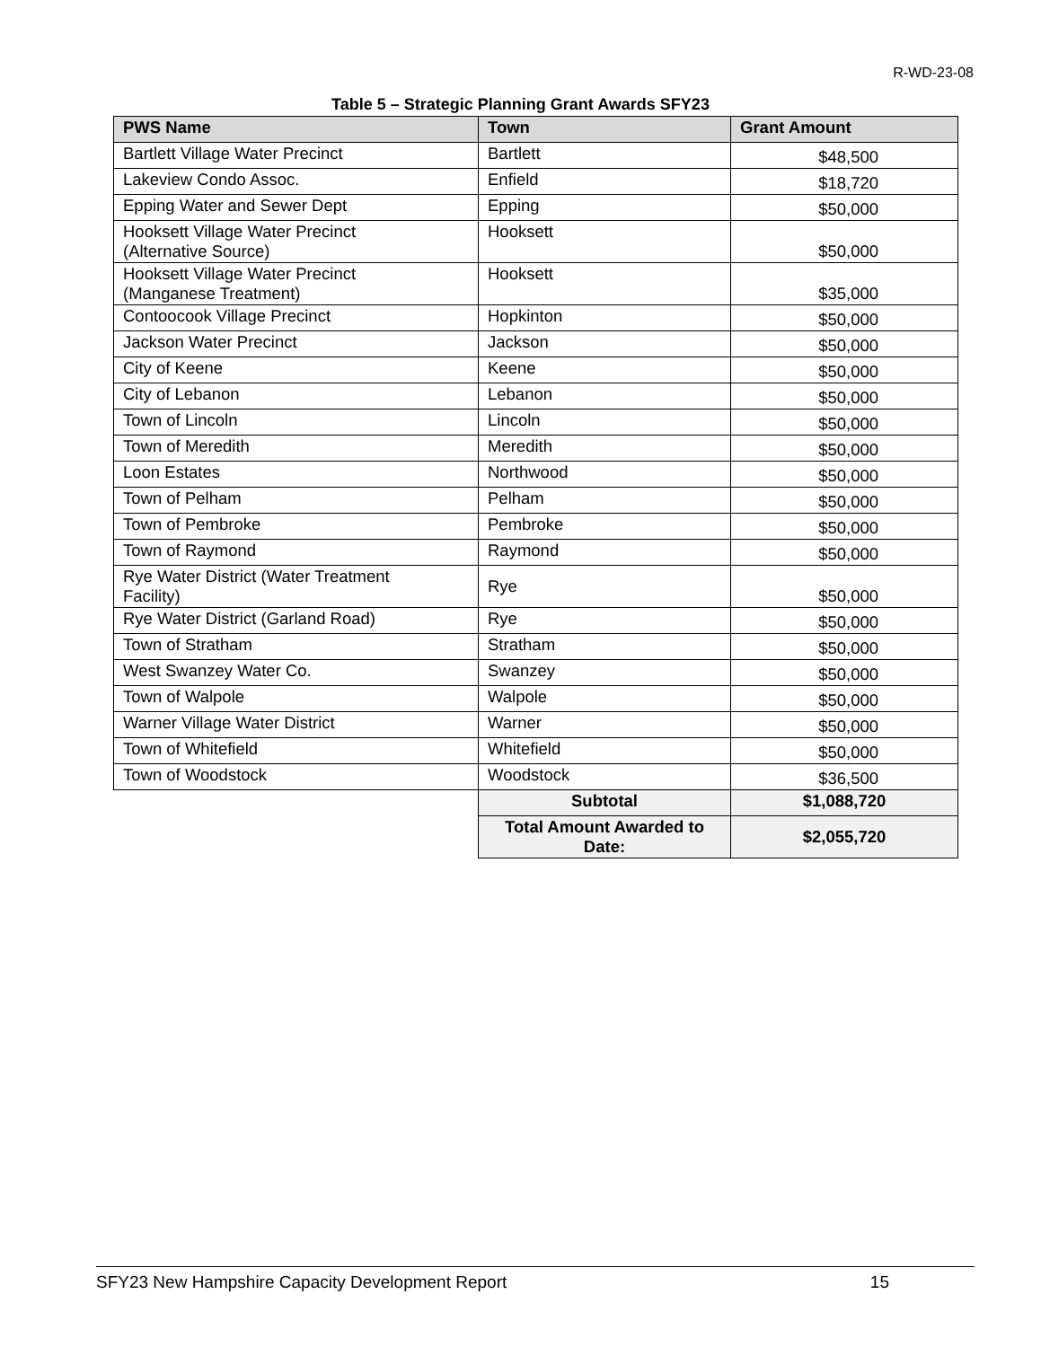R-WD-23-08
Table 5 – Strategic Planning Grant Awards SFY23
| PWS Name | Town | Grant Amount |
| --- | --- | --- |
| Bartlett Village Water Precinct | Bartlett | $48,500 |
| Lakeview Condo Assoc. | Enfield | $18,720 |
| Epping Water and Sewer Dept | Epping | $50,000 |
| Hooksett Village Water Precinct (Alternative Source) | Hooksett | $50,000 |
| Hooksett Village Water Precinct (Manganese Treatment) | Hooksett | $35,000 |
| Contoocook Village Precinct | Hopkinton | $50,000 |
| Jackson Water Precinct | Jackson | $50,000 |
| City of Keene | Keene | $50,000 |
| City of Lebanon | Lebanon | $50,000 |
| Town of Lincoln | Lincoln | $50,000 |
| Town of Meredith | Meredith | $50,000 |
| Loon Estates | Northwood | $50,000 |
| Town of Pelham | Pelham | $50,000 |
| Town of Pembroke | Pembroke | $50,000 |
| Town of Raymond | Raymond | $50,000 |
| Rye Water District (Water Treatment Facility) | Rye | $50,000 |
| Rye Water District (Garland Road) | Rye | $50,000 |
| Town of Stratham | Stratham | $50,000 |
| West Swanzey Water Co. | Swanzey | $50,000 |
| Town of Walpole | Walpole | $50,000 |
| Warner Village Water District | Warner | $50,000 |
| Town of Whitefield | Whitefield | $50,000 |
| Town of Woodstock | Woodstock | $36,500 |
| | Subtotal | $1,088,720 |
| | Total Amount Awarded to Date: | $2,055,720 |
SFY23 New Hampshire Capacity Development Report 15